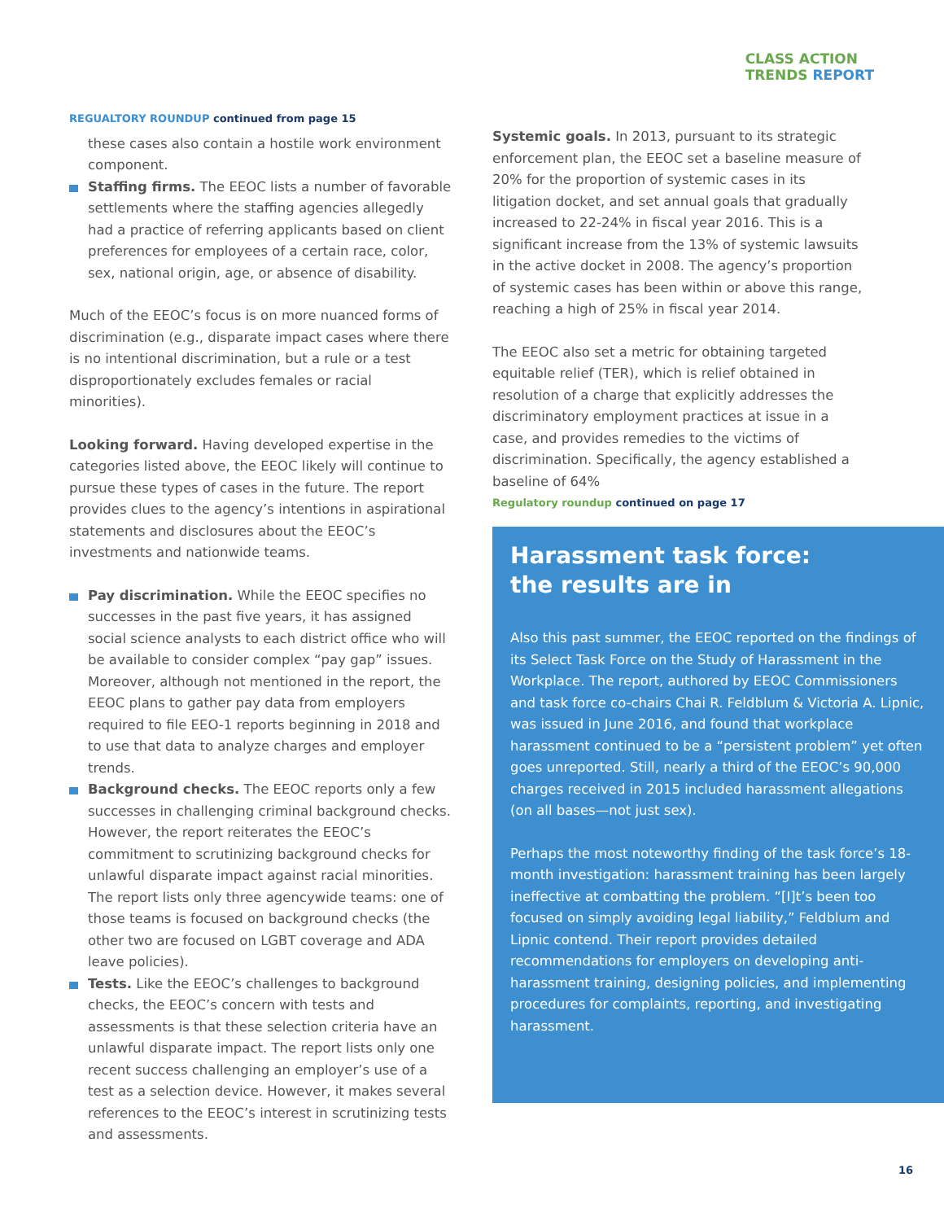CLASS ACTION
TRENDS REPORT
REGUALTORY ROUNDUP continued from page 15
these cases also contain a hostile work environment component.
Staffing firms. The EEOC lists a number of favorable settlements where the staffing agencies allegedly had a practice of referring applicants based on client preferences for employees of a certain race, color, sex, national origin, age, or absence of disability.
Much of the EEOC’s focus is on more nuanced forms of discrimination (e.g., disparate impact cases where there is no intentional discrimination, but a rule or a test disproportionately excludes females or racial minorities).
Looking forward. Having developed expertise in the categories listed above, the EEOC likely will continue to pursue these types of cases in the future. The report provides clues to the agency’s intentions in aspirational statements and disclosures about the EEOC’s investments and nationwide teams.
Pay discrimination. While the EEOC specifies no successes in the past five years, it has assigned social science analysts to each district office who will be available to consider complex “pay gap” issues. Moreover, although not mentioned in the report, the EEOC plans to gather pay data from employers required to file EEO-1 reports beginning in 2018 and to use that data to analyze charges and employer trends.
Background checks. The EEOC reports only a few successes in challenging criminal background checks. However, the report reiterates the EEOC’s commitment to scrutinizing background checks for unlawful disparate impact against racial minorities. The report lists only three agencywide teams: one of those teams is focused on background checks (the other two are focused on LGBT coverage and ADA leave policies).
Tests. Like the EEOC’s challenges to background checks, the EEOC’s concern with tests and assessments is that these selection criteria have an unlawful disparate impact. The report lists only one recent success challenging an employer’s use of a test as a selection device. However, it makes several references to the EEOC’s interest in scrutinizing tests and assessments.
Systemic goals. In 2013, pursuant to its strategic enforcement plan, the EEOC set a baseline measure of 20% for the proportion of systemic cases in its litigation docket, and set annual goals that gradually increased to 22-24% in fiscal year 2016. This is a significant increase from the 13% of systemic lawsuits in the active docket in 2008. The agency’s proportion of systemic cases has been within or above this range, reaching a high of 25% in fiscal year 2014.
The EEOC also set a metric for obtaining targeted equitable relief (TER), which is relief obtained in resolution of a charge that explicitly addresses the discriminatory employment practices at issue in a case, and provides remedies to the victims of discrimination. Specifically, the agency established a baseline of 64%
Regulatory roundup continued on page 17
Harassment task force:
the results are in
Also this past summer, the EEOC reported on the findings of its Select Task Force on the Study of Harassment in the Workplace. The report, authored by EEOC Commissioners and task force co-chairs Chai R. Feldblum & Victoria A. Lipnic, was issued in June 2016, and found that workplace harassment continued to be a “persistent problem” yet often goes unreported. Still, nearly a third of the EEOC’s 90,000 charges received in 2015 included harassment allegations (on all bases—not just sex).
Perhaps the most noteworthy finding of the task force’s 18-month investigation: harassment training has been largely ineffective at combatting the problem. “[I]t’s been too focused on simply avoiding legal liability,” Feldblum and Lipnic contend. Their report provides detailed recommendations for employers on developing anti-harassment training, designing policies, and implementing procedures for complaints, reporting, and investigating harassment.
16